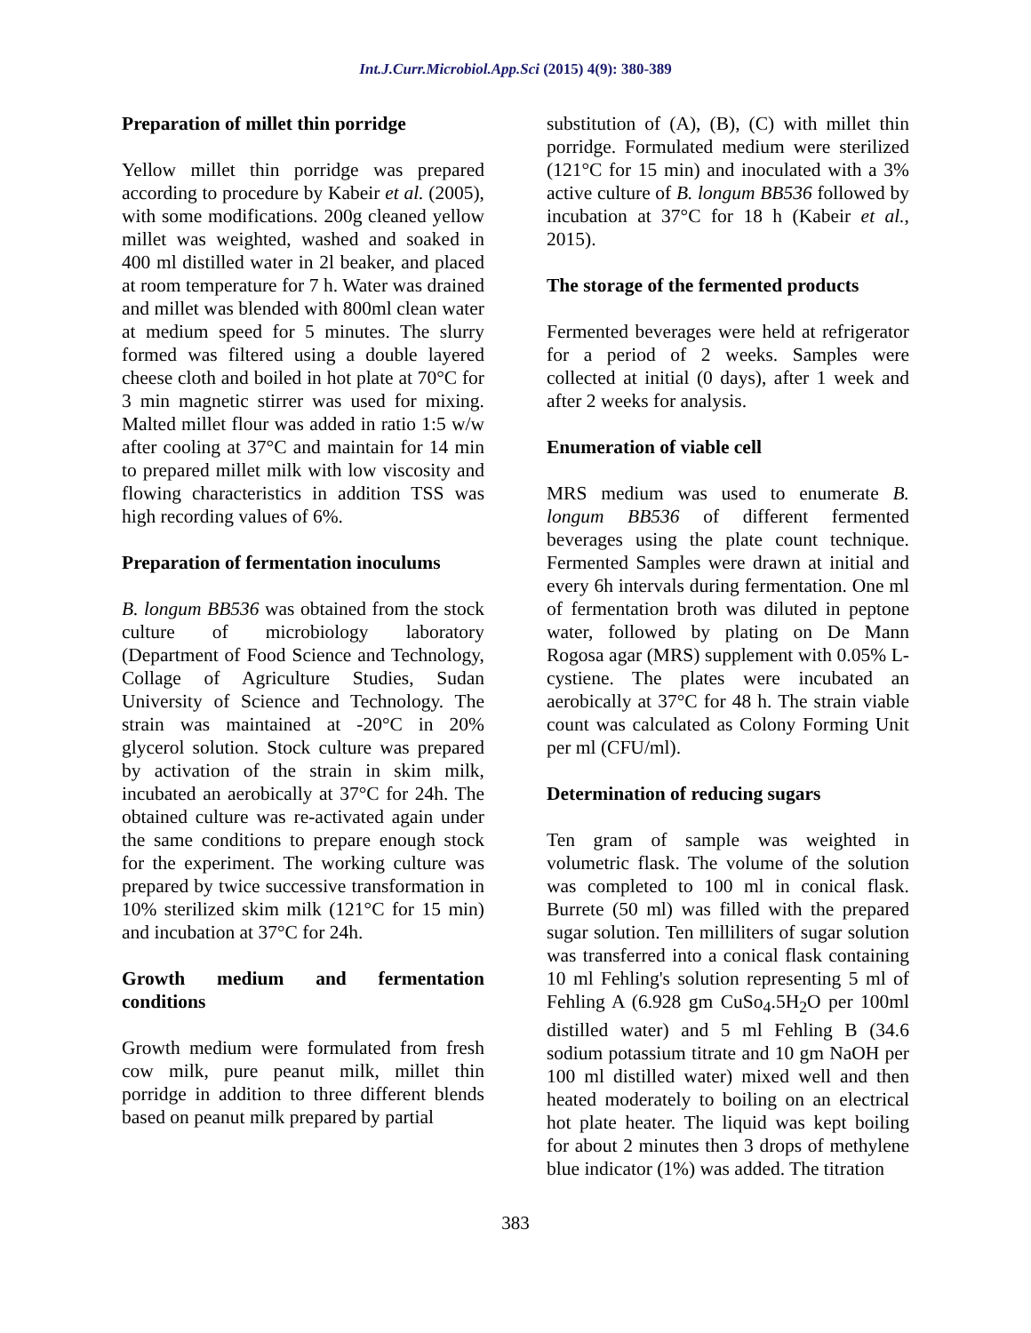Int.J.Curr.Microbiol.App.Sci (2015) 4(9): 380-389
Preparation of millet thin porridge
Yellow millet thin porridge was prepared according to procedure by Kabeir et al. (2005), with some modifications. 200g cleaned yellow millet was weighted, washed and soaked in 400 ml distilled water in 2l beaker, and placed at room temperature for 7 h. Water was drained and millet was blended with 800ml clean water at medium speed for 5 minutes. The slurry formed was filtered using a double layered cheese cloth and boiled in hot plate at 70°C for 3 min magnetic stirrer was used for mixing. Malted millet flour was added in ratio 1:5 w/w after cooling at 37°C and maintain for 14 min to prepared millet milk with low viscosity and flowing characteristics in addition TSS was high recording values of 6%.
Preparation of fermentation inoculums
B. longum BB536 was obtained from the stock culture of microbiology laboratory (Department of Food Science and Technology, Collage of Agriculture Studies, Sudan University of Science and Technology. The strain was maintained at -20°C in 20% glycerol solution. Stock culture was prepared by activation of the strain in skim milk, incubated an aerobically at 37°C for 24h. The obtained culture was re-activated again under the same conditions to prepare enough stock for the experiment. The working culture was prepared by twice successive transformation in 10% sterilized skim milk (121°C for 15 min) and incubation at 37°C for 24h.
Growth medium and fermentation conditions
Growth medium were formulated from fresh cow milk, pure peanut milk, millet thin porridge in addition to three different blends based on peanut milk prepared by partial
substitution of (A), (B), (C) with millet thin porridge. Formulated medium were sterilized (121°C for 15 min) and inoculated with a 3% active culture of B. longum BB536 followed by incubation at 37°C for 18 h (Kabeir et al., 2015).
The storage of the fermented products
Fermented beverages were held at refrigerator for a period of 2 weeks. Samples were collected at initial (0 days), after 1 week and after 2 weeks for analysis.
Enumeration of viable cell
MRS medium was used to enumerate B. longum BB536 of different fermented beverages using the plate count technique. Fermented Samples were drawn at initial and every 6h intervals during fermentation. One ml of fermentation broth was diluted in peptone water, followed by plating on De Mann Rogosa agar (MRS) supplement with 0.05% L- cystiene. The plates were incubated an aerobically at 37°C for 48 h. The strain viable count was calculated as Colony Forming Unit per ml (CFU/ml).
Determination of reducing sugars
Ten gram of sample was weighted in volumetric flask. The volume of the solution was completed to 100 ml in conical flask. Burrete (50 ml) was filled with the prepared sugar solution. Ten milliliters of sugar solution was transferred into a conical flask containing 10 ml Fehling's solution representing 5 ml of Fehling A (6.928 gm CuSo<sub>4</sub>.5H<sub>2</sub>O per 100ml distilled water) and 5 ml Fehling B (34.6 sodium potassium titrate and 10 gm NaOH per 100 ml distilled water) mixed well and then heated moderately to boiling on an electrical hot plate heater. The liquid was kept boiling for about 2 minutes then 3 drops of methylene blue indicator (1%) was added. The titration
383